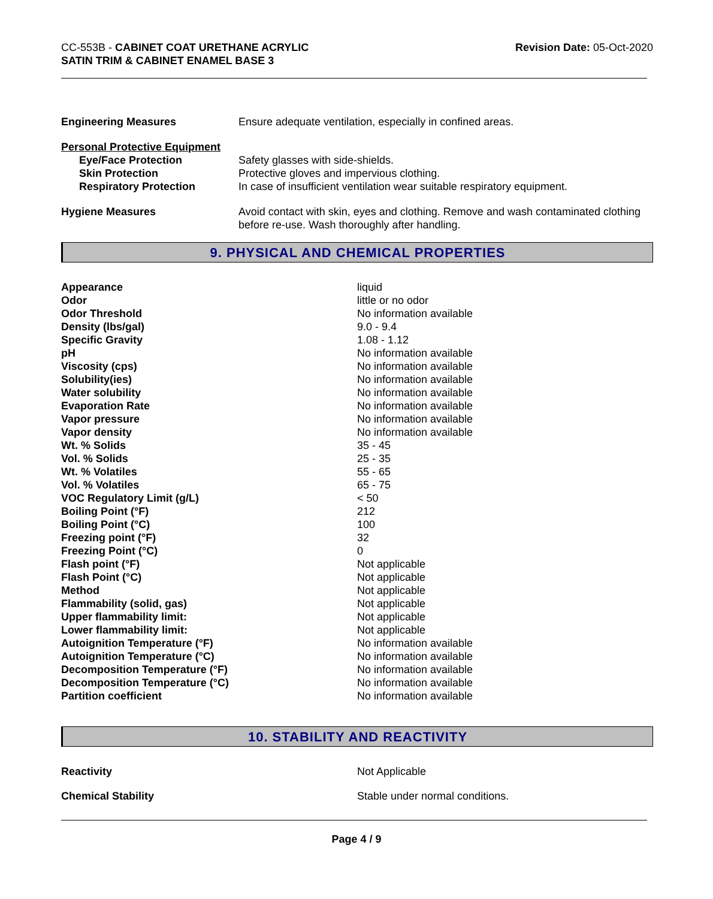CC-553B - CABINET COAT URETHANE ACRYLIC
SATIN TRIM & CABINET ENAMEL BASE 3
Revision Date: 05-Oct-2020
| Engineering Measures | Ensure adequate ventilation, especially in confined areas. |
| Personal Protective Equipment | |
| Eye/Face Protection | Safety glasses with side-shields. |
| Skin Protection | Protective gloves and impervious clothing. |
| Respiratory Protection | In case of insufficient ventilation wear suitable respiratory equipment. |
| Hygiene Measures | Avoid contact with skin, eyes and clothing. Remove and wash contaminated clothing before re-use. Wash thoroughly after handling. |
9. PHYSICAL AND CHEMICAL PROPERTIES
| Appearance | liquid |
| Odor | little or no odor |
| Odor Threshold | No information available |
| Density (lbs/gal) | 9.0 - 9.4 |
| Specific Gravity | 1.08 - 1.12 |
| pH | No information available |
| Viscosity (cps) | No information available |
| Solubility(ies) | No information available |
| Water solubility | No information available |
| Evaporation Rate | No information available |
| Vapor pressure | No information available |
| Vapor density | No information available |
| Wt. % Solids | 35 - 45 |
| Vol. % Solids | 25 - 35 |
| Wt. % Volatiles | 55 - 65 |
| Vol. % Volatiles | 65 - 75 |
| VOC Regulatory Limit (g/L) | < 50 |
| Boiling Point (°F) | 212 |
| Boiling Point (°C) | 100 |
| Freezing point (°F) | 32 |
| Freezing Point (°C) | 0 |
| Flash point (°F) | Not applicable |
| Flash Point (°C) | Not applicable |
| Method | Not applicable |
| Flammability (solid, gas) | Not applicable |
| Upper flammability limit: | Not applicable |
| Lower flammability limit: | Not applicable |
| Autoignition Temperature (°F) | No information available |
| Autoignition Temperature (°C) | No information available |
| Decomposition Temperature (°F) | No information available |
| Decomposition Temperature (°C) | No information available |
| Partition coefficient | No information available |
10. STABILITY AND REACTIVITY
| Reactivity | Not Applicable |
| Chemical Stability | Stable under normal conditions. |
Page 4 / 9